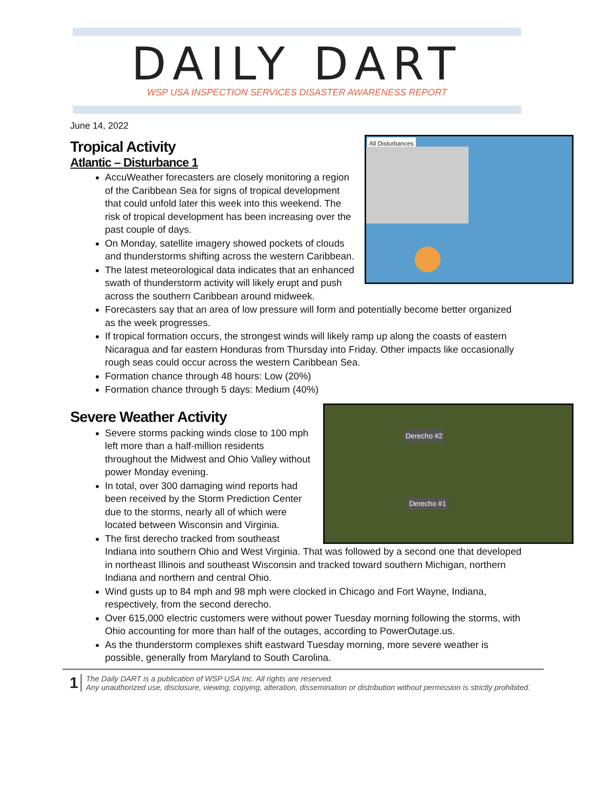DAILY DART
WSP USA INSPECTION SERVICES DISASTER AWARENESS REPORT
June 14, 2022
Tropical Activity
Atlantic – Disturbance 1
All Disturbances
AccuWeather forecasters are closely monitoring a region of the Caribbean Sea for signs of tropical development that could unfold later this week into this weekend. The risk of tropical development has been increasing over the past couple of days.
On Monday, satellite imagery showed pockets of clouds and thunderstorms shifting across the western Caribbean.
The latest meteorological data indicates that an enhanced swath of thunderstorm activity will likely erupt and push across the southern Caribbean around midweek.
Forecasters say that an area of low pressure will form and potentially become better organized as the week progresses.
If tropical formation occurs, the strongest winds will likely ramp up along the coasts of eastern Nicaragua and far eastern Honduras from Thursday into Friday. Other impacts like occasionally rough seas could occur across the western Caribbean Sea.
Formation chance through 48 hours: Low (20%)
Formation chance through 5 days: Medium (40%)
Severe Weather Activity
Derecho #2
Derecho #1
Severe storms packing winds close to 100 mph left more than a half-million residents throughout the Midwest and Ohio Valley without power Monday evening.
In total, over 300 damaging wind reports had been received by the Storm Prediction Center due to the storms, nearly all of which were located between Wisconsin and Virginia.
The first derecho tracked from southeast Indiana into southern Ohio and West Virginia. That was followed by a second one that developed in northeast Illinois and southeast Wisconsin and tracked toward southern Michigan, northern Indiana and northern and central Ohio.
Wind gusts up to 84 mph and 98 mph were clocked in Chicago and Fort Wayne, Indiana, respectively, from the second derecho.
Over 615,000 electric customers were without power Tuesday morning following the storms, with Ohio accounting for more than half of the outages, according to PowerOutage.us.
As the thunderstorm complexes shift eastward Tuesday morning, more severe weather is possible, generally from Maryland to South Carolina.
1
The Daily DART is a publication of WSP USA Inc. All rights are reserved.
Any unauthorized use, disclosure, viewing, copying, alteration, dissemination or distribution without permission is strictly prohibited.